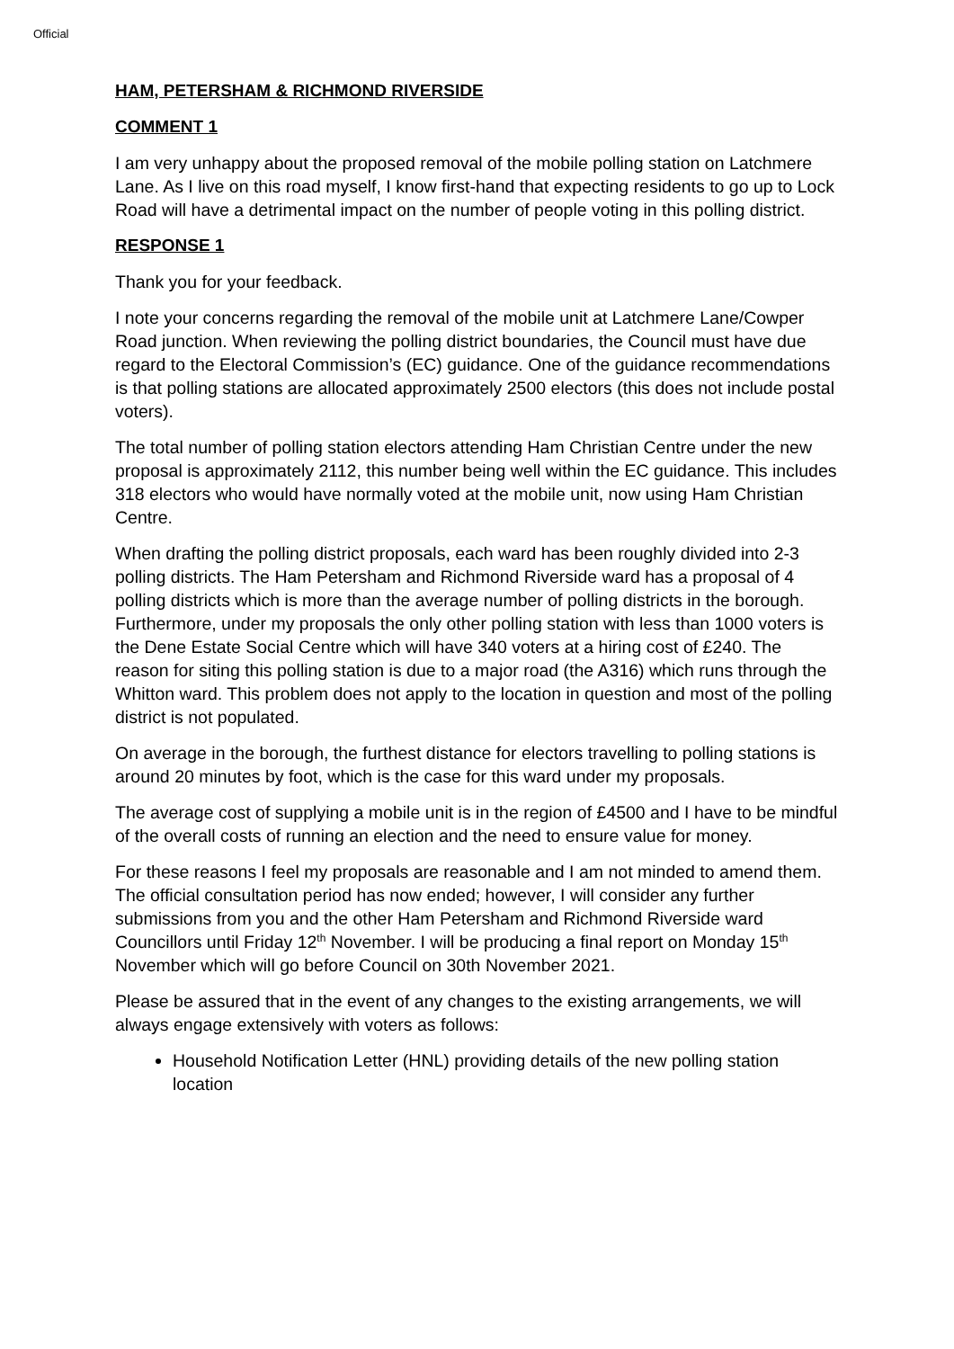Official
HAM, PETERSHAM & RICHMOND RIVERSIDE
COMMENT 1
I am very unhappy about the proposed removal of the mobile polling station on Latchmere Lane. As I live on this road myself, I know first-hand that expecting residents to go up to Lock Road will have a detrimental impact on the number of people voting in this polling district.
RESPONSE 1
Thank you for your feedback.
I note your concerns regarding the removal of the mobile unit at Latchmere Lane/Cowper Road junction. When reviewing the polling district boundaries, the Council must have due regard to the Electoral Commission’s (EC) guidance. One of the guidance recommendations is that polling stations are allocated approximately 2500 electors (this does not include postal voters).
The total number of polling station electors attending Ham Christian Centre under the new proposal is approximately 2112, this number being well within the EC guidance. This includes 318 electors who would have normally voted at the mobile unit, now using Ham Christian Centre.
When drafting the polling district proposals, each ward has been roughly divided into 2-3 polling districts. The Ham Petersham and Richmond Riverside ward has a proposal of 4 polling districts which is more than the average number of polling districts in the borough. Furthermore, under my proposals the only other polling station with less than 1000 voters is the Dene Estate Social Centre which will have 340 voters at a hiring cost of £240. The reason for siting this polling station is due to a major road (the A316) which runs through the Whitton ward. This problem does not apply to the location in question and most of the polling district is not populated.
On average in the borough, the furthest distance for electors travelling to polling stations is around 20 minutes by foot, which is the case for this ward under my proposals.
The average cost of supplying a mobile unit is in the region of £4500 and I have to be mindful of the overall costs of running an election and the need to ensure value for money.
For these reasons I feel my proposals are reasonable and I am not minded to amend them. The official consultation period has now ended; however, I will consider any further submissions from you and the other Ham Petersham and Richmond Riverside ward Councillors until Friday 12<sup>th</sup> November. I will be producing a final report on Monday 15<sup>th</sup> November which will go before Council on 30th November 2021.
Please be assured that in the event of any changes to the existing arrangements, we will always engage extensively with voters as follows:
Household Notification Letter (HNL) providing details of the new polling station location